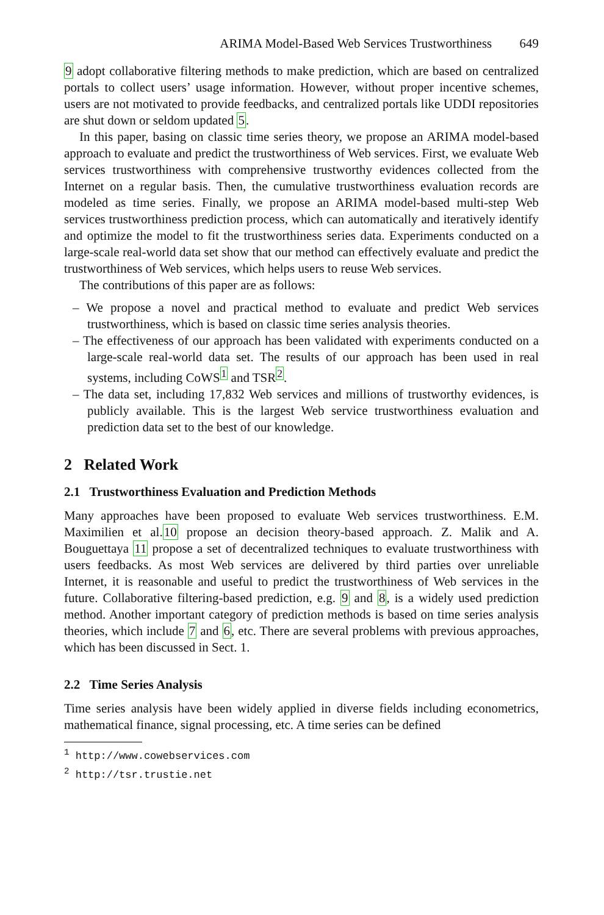ARIMA Model-Based Web Services Trustworthiness 649
9 adopt collaborative filtering methods to make prediction, which are based on centralized portals to collect users’ usage information. However, without proper incentive schemes, users are not motivated to provide feedbacks, and centralized portals like UDDI repositories are shut down or seldom updated 5.
In this paper, basing on classic time series theory, we propose an ARIMA model-based approach to evaluate and predict the trustworthiness of Web services. First, we evaluate Web services trustworthiness with comprehensive trustworthy evidences collected from the Internet on a regular basis. Then, the cumulative trustworthiness evaluation records are modeled as time series. Finally, we propose an ARIMA model-based multi-step Web services trustworthiness prediction process, which can automatically and iteratively identify and optimize the model to fit the trustworthiness series data. Experiments conducted on a large-scale real-world data set show that our method can effectively evaluate and predict the trustworthiness of Web services, which helps users to reuse Web services.
The contributions of this paper are as follows:
– We propose a novel and practical method to evaluate and predict Web services trustworthiness, which is based on classic time series analysis theories.
– The effectiveness of our approach has been validated with experiments conducted on a large-scale real-world data set. The results of our approach has been used in real systems, including CoWS<sup>1</sup> and TSR<sup>2</sup>.
– The data set, including 17,832 Web services and millions of trustworthy evidences, is publicly available. This is the largest Web service trustworthiness evaluation and prediction data set to the best of our knowledge.
2 Related Work
2.1 Trustworthiness Evaluation and Prediction Methods
Many approaches have been proposed to evaluate Web services trustworthiness. E.M. Maximilien et al.10 propose an decision theory-based approach. Z. Malik and A. Bouguettaya 11 propose a set of decentralized techniques to evaluate trustworthiness with users feedbacks. As most Web services are delivered by third parties over unreliable Internet, it is reasonable and useful to predict the trustworthiness of Web services in the future. Collaborative filtering-based prediction, e.g. 9 and 8, is a widely used prediction method. Another important category of prediction methods is based on time series analysis theories, which include 7 and 6, etc. There are several problems with previous approaches, which has been discussed in Sect. 1.
2.2 Time Series Analysis
Time series analysis have been widely applied in diverse fields including econometrics, mathematical finance, signal processing, etc. A time series can be defined
<sup>1</sup> http://www.cowebservices.com
<sup>2</sup> http://tsr.trustie.net